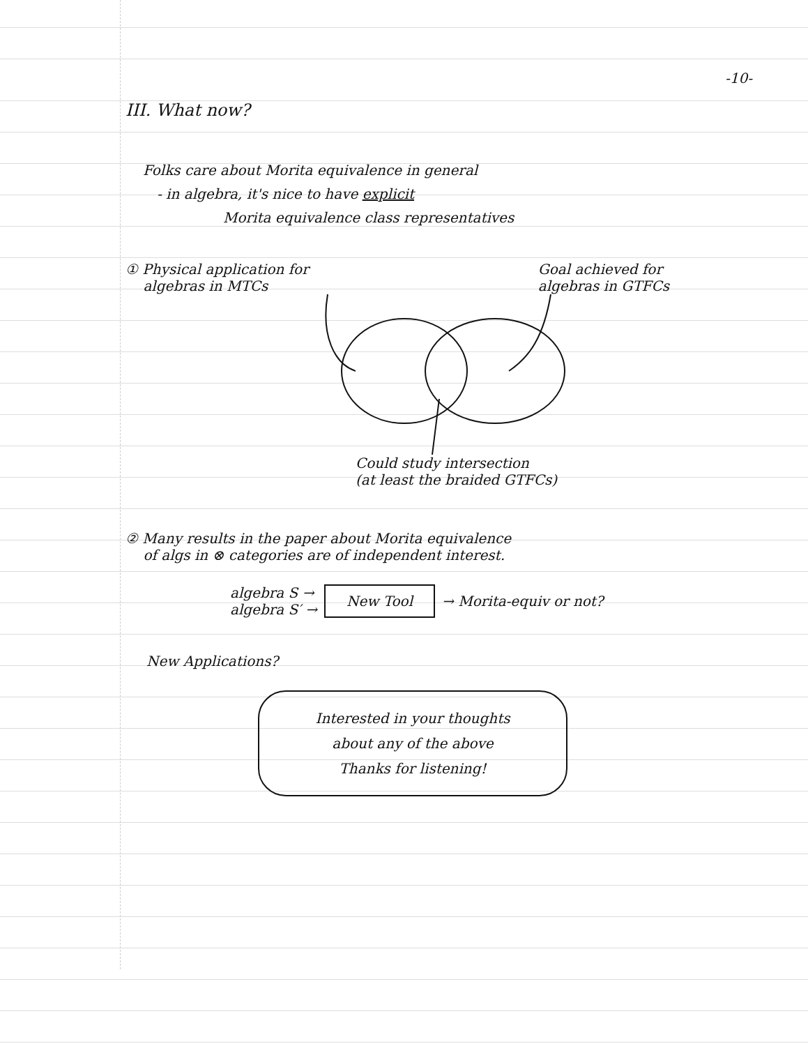-10-
III. What now?
Folks care about Morita equivalence in general
- in algebra, it's nice to have explicit
Morita equivalence class representatives
① Physical application for
algebras in MTCs
Goal achieved for
algebras in GTFCs
Could study intersection
(at least the braided GTFCs)
② Many results in the paper about Morita equivalence
of algs in ⊗ categories are of independent interest.
algebra S →
algebra S′ →
New Tool
→ Morita-equiv or not?
New Applications?
Interested in your thoughts
about any of the above
Thanks for listening!